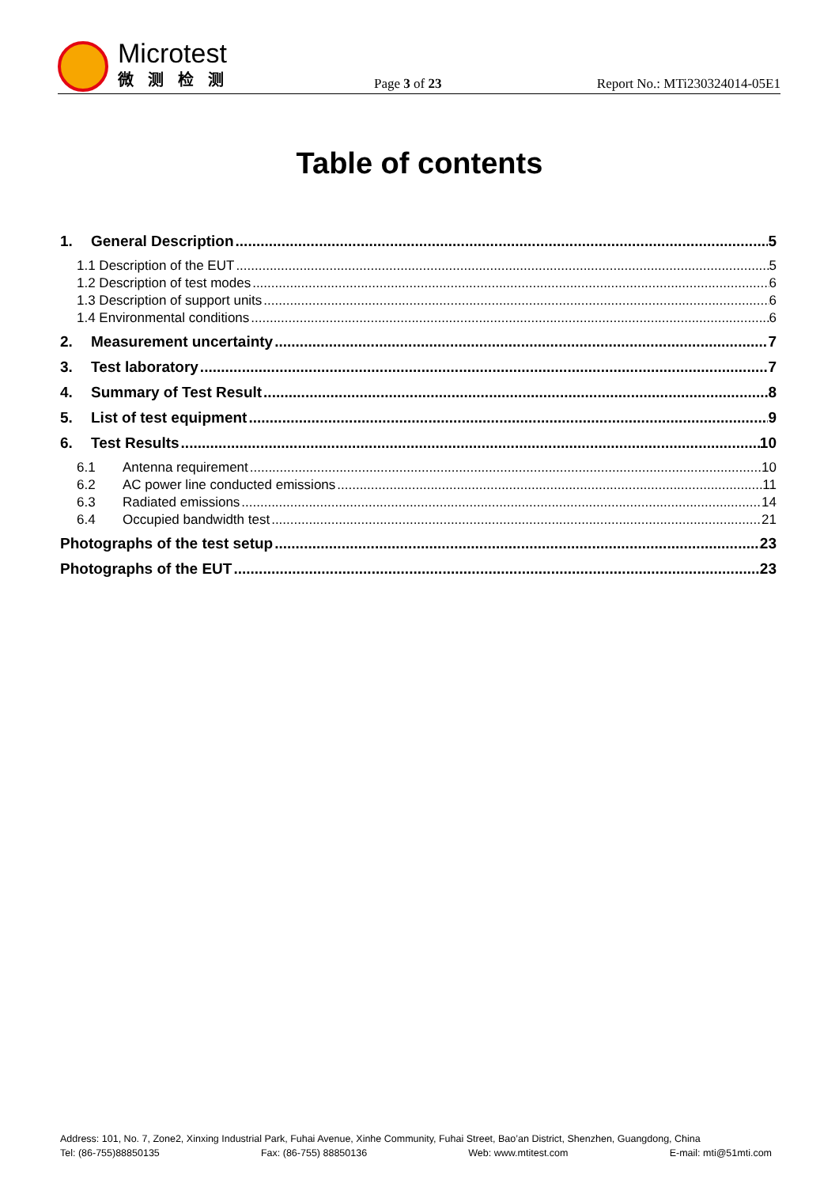Microtest
微测检测
Page 3 of 23
Report No.: MTi230324014-05E1
Table of contents
1. General Description 5
1.1 Description of the EUT 5
1.2 Description of test modes 6
1.3 Description of support units 6
1.4 Environmental conditions 6
2. Measurement uncertainty 7
3. Test laboratory 7
4. Summary of Test Result 8
5. List of test equipment 9
6. Test Results 10
6.1 Antenna requirement 10
6.2 AC power line conducted emissions 11
6.3 Radiated emissions 14
6.4 Occupied bandwidth test 21
Photographs of the test setup 23
Photographs of the EUT 23
Address: 101, No. 7, Zone2, Xinxing Industrial Park, Fuhai Avenue, Xinhe Community, Fuhai Street, Bao’an District, Shenzhen, Guangdong, China
Tel: (86-755)88850135 Fax: (86-755) 88850136 Web: www.mtitest.com E-mail: mti@51mti.com